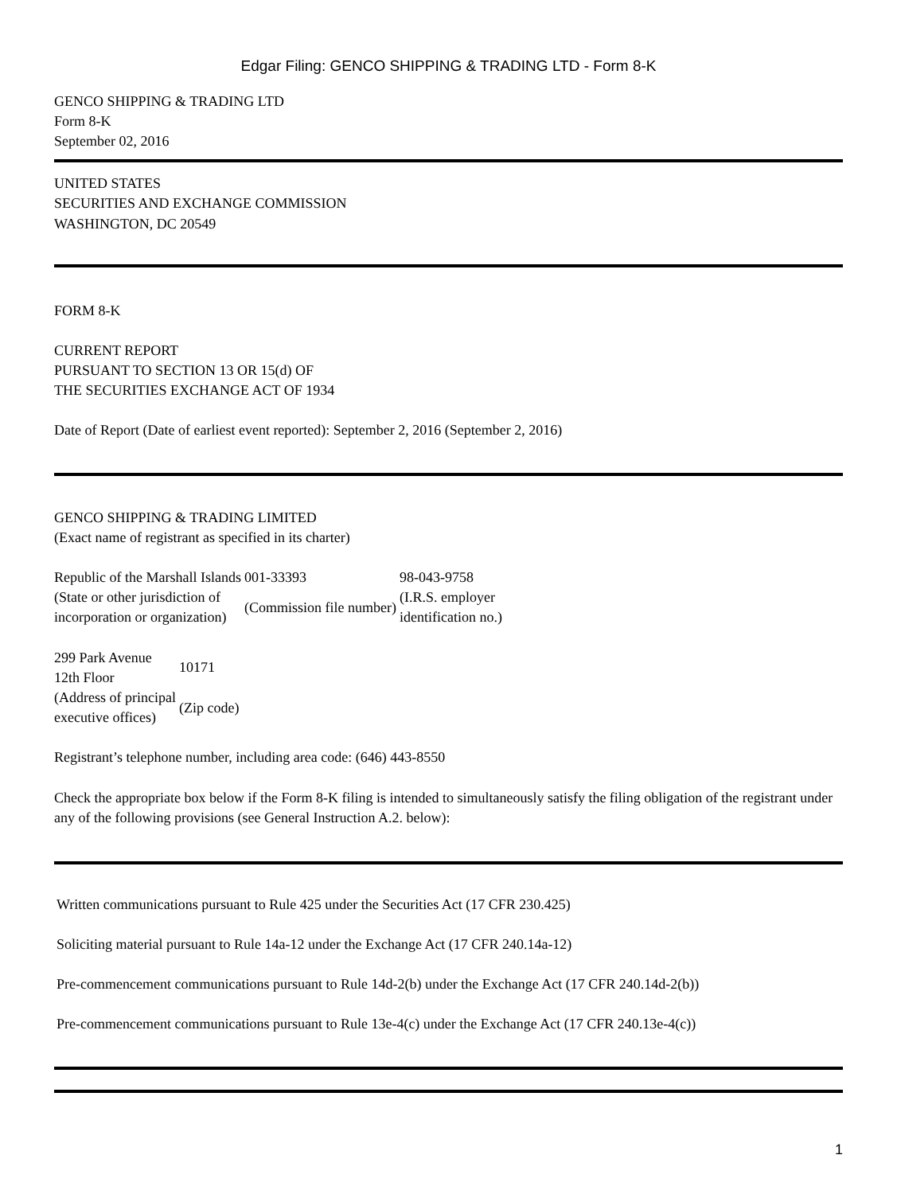Edgar Filing: GENCO SHIPPING & TRADING LTD - Form 8-K
GENCO SHIPPING & TRADING LTD
Form 8-K
September 02, 2016
UNITED STATES
SECURITIES AND EXCHANGE COMMISSION
WASHINGTON, DC 20549
FORM 8-K
CURRENT REPORT
PURSUANT TO SECTION 13 OR 15(d) OF
THE SECURITIES EXCHANGE ACT OF 1934
Date of Report (Date of earliest event reported): September 2, 2016 (September 2, 2016)
GENCO SHIPPING & TRADING LIMITED
(Exact name of registrant as specified in its charter)
| Republic of the Marshall Islands | 001-33393 | 98-043-9758 |
| (State or other jurisdiction of incorporation or organization) | (Commission file number) | (I.R.S. employer identification no.) |
| 299 Park Avenue 12th Floor | 10171 |
| (Address of principal executive offices) | (Zip code) |
Registrant’s telephone number, including area code: (646) 443-8550
Check the appropriate box below if the Form 8-K filing is intended to simultaneously satisfy the filing obligation of the registrant under any of the following provisions (see General Instruction A.2. below):
Written communications pursuant to Rule 425 under the Securities Act (17 CFR 230.425)
Soliciting material pursuant to Rule 14a-12 under the Exchange Act (17 CFR 240.14a-12)
Pre-commencement communications pursuant to Rule 14d-2(b) under the Exchange Act (17 CFR 240.14d-2(b))
Pre-commencement communications pursuant to Rule 13e-4(c) under the Exchange Act (17 CFR 240.13e-4(c))
1